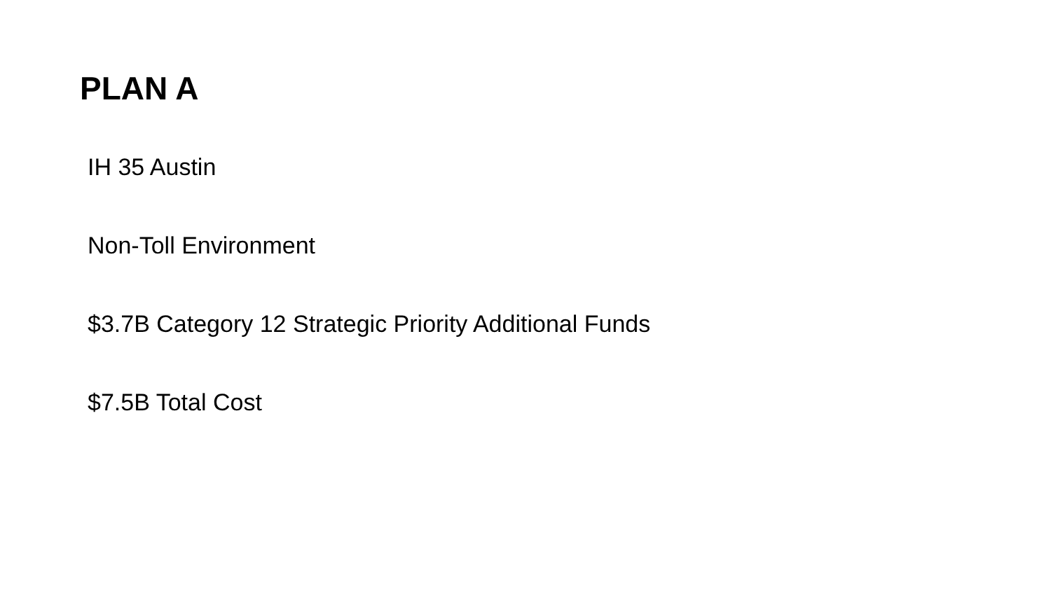PLAN A
IH 35 Austin
Non-Toll Environment
$3.7B Category 12 Strategic Priority Additional Funds
$7.5B Total Cost